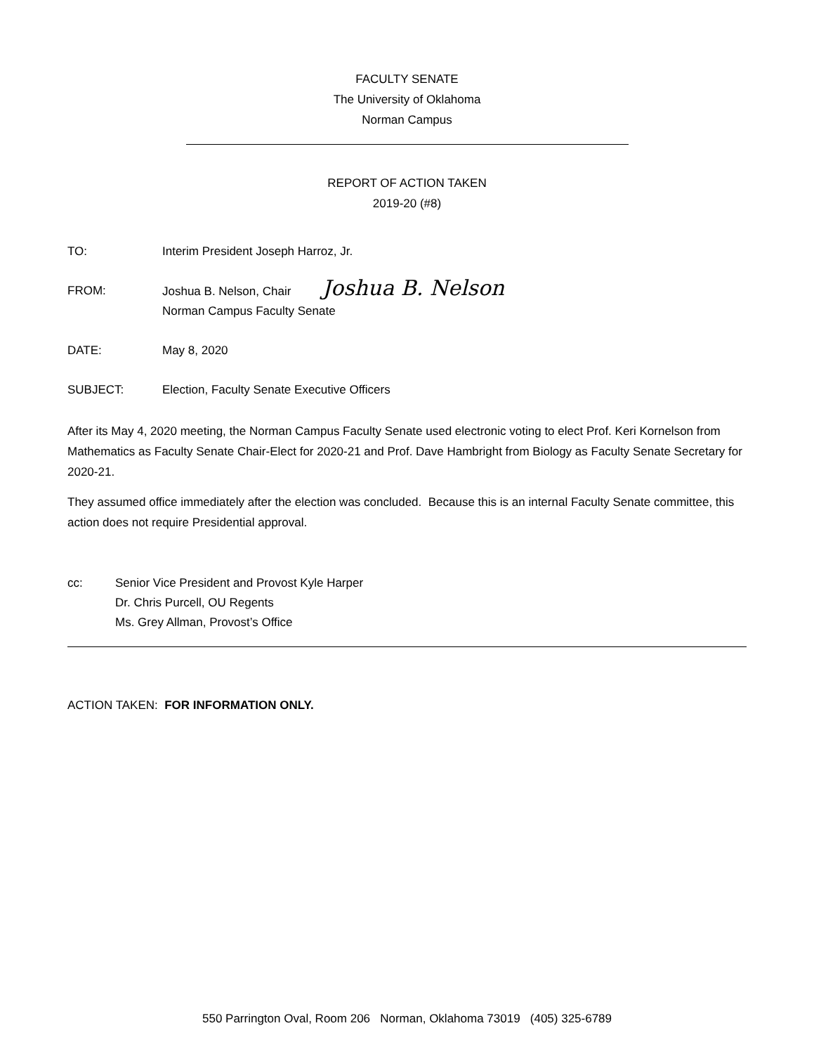FACULTY SENATE
The University of Oklahoma
Norman Campus
REPORT OF ACTION TAKEN
2019-20 (#8)
TO: Interim President Joseph Harroz, Jr.
FROM: Joshua B. Nelson, Chair Joshua B. Nelson
Norman Campus Faculty Senate
DATE: May 8, 2020
SUBJECT: Election, Faculty Senate Executive Officers
After its May 4, 2020 meeting, the Norman Campus Faculty Senate used electronic voting to elect Prof. Keri Kornelson from Mathematics as Faculty Senate Chair-Elect for 2020-21 and Prof. Dave Hambright from Biology as Faculty Senate Secretary for 2020-21.
They assumed office immediately after the election was concluded. Because this is an internal Faculty Senate committee, this action does not require Presidential approval.
cc: Senior Vice President and Provost Kyle Harper
Dr. Chris Purcell, OU Regents
Ms. Grey Allman, Provost’s Office
ACTION TAKEN: FOR INFORMATION ONLY.
550 Parrington Oval, Room 206 Norman, Oklahoma 73019 (405) 325-6789